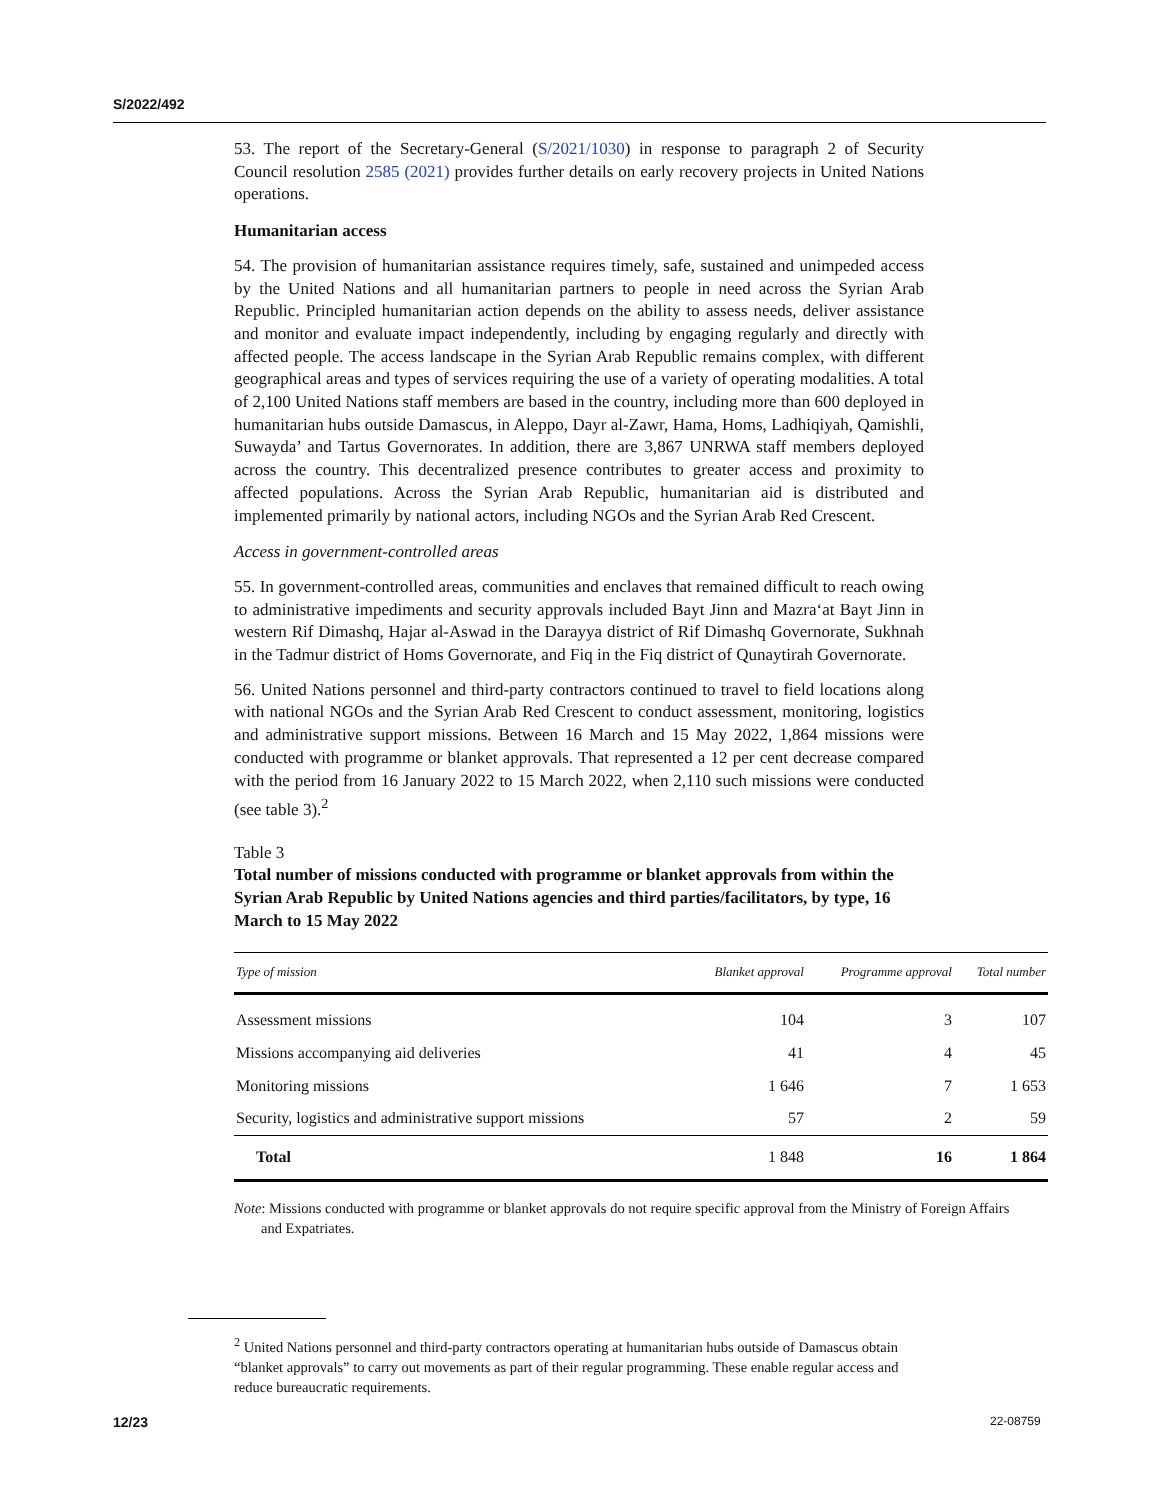S/2022/492
53. The report of the Secretary-General (S/2021/1030) in response to paragraph 2 of Security Council resolution 2585 (2021) provides further details on early recovery projects in United Nations operations.
Humanitarian access
54. The provision of humanitarian assistance requires timely, safe, sustained and unimpeded access by the United Nations and all humanitarian partners to people in need across the Syrian Arab Republic. Principled humanitarian action depends on the ability to assess needs, deliver assistance and monitor and evaluate impact independently, including by engaging regularly and directly with affected people. The access landscape in the Syrian Arab Republic remains complex, with different geographical areas and types of services requiring the use of a variety of operating modalities. A total of 2,100 United Nations staff members are based in the country, including more than 600 deployed in humanitarian hubs outside Damascus, in Aleppo, Dayr al-Zawr, Hama, Homs, Ladhiqiyah, Qamishli, Suwayda’ and Tartus Governorates. In addition, there are 3,867 UNRWA staff members deployed across the country. This decentralized presence contributes to greater access and proximity to affected populations. Across the Syrian Arab Republic, humanitarian aid is distributed and implemented primarily by national actors, including NGOs and the Syrian Arab Red Crescent.
Access in government-controlled areas
55. In government-controlled areas, communities and enclaves that remained difficult to reach owing to administrative impediments and security approvals included Bayt Jinn and Mazra‘at Bayt Jinn in western Rif Dimashq, Hajar al-Aswad in the Darayya district of Rif Dimashq Governorate, Sukhnah in the Tadmur district of Homs Governorate, and Fiq in the Fiq district of Qunaytirah Governorate.
56. United Nations personnel and third-party contractors continued to travel to field locations along with national NGOs and the Syrian Arab Red Crescent to conduct assessment, monitoring, logistics and administrative support missions. Between 16 March and 15 May 2022, 1,864 missions were conducted with programme or blanket approvals. That represented a 12 per cent decrease compared with the period from 16 January 2022 to 15 March 2022, when 2,110 such missions were conducted (see table 3).<sup>2</sup>
Table 3
Total number of missions conducted with programme or blanket approvals from within the Syrian Arab Republic by United Nations agencies and third parties/facilitators, by type, 16 March to 15 May 2022
| Type of mission | Blanket approval | Programme approval | Total number |
| --- | --- | --- | --- |
| Assessment missions | 104 | 3 | 107 |
| Missions accompanying aid deliveries | 41 | 4 | 45 |
| Monitoring missions | 1 646 | 7 | 1 653 |
| Security, logistics and administrative support missions | 57 | 2 | 59 |
| Total | 1 848 | 16 | 1 864 |
Note: Missions conducted with programme or blanket approvals do not require specific approval from the Ministry of Foreign Affairs and Expatriates.
<sup>2</sup> United Nations personnel and third-party contractors operating at humanitarian hubs outside of Damascus obtain “blanket approvals” to carry out movements as part of their regular programming. These enable regular access and reduce bureaucratic requirements.
12/23 22-08759